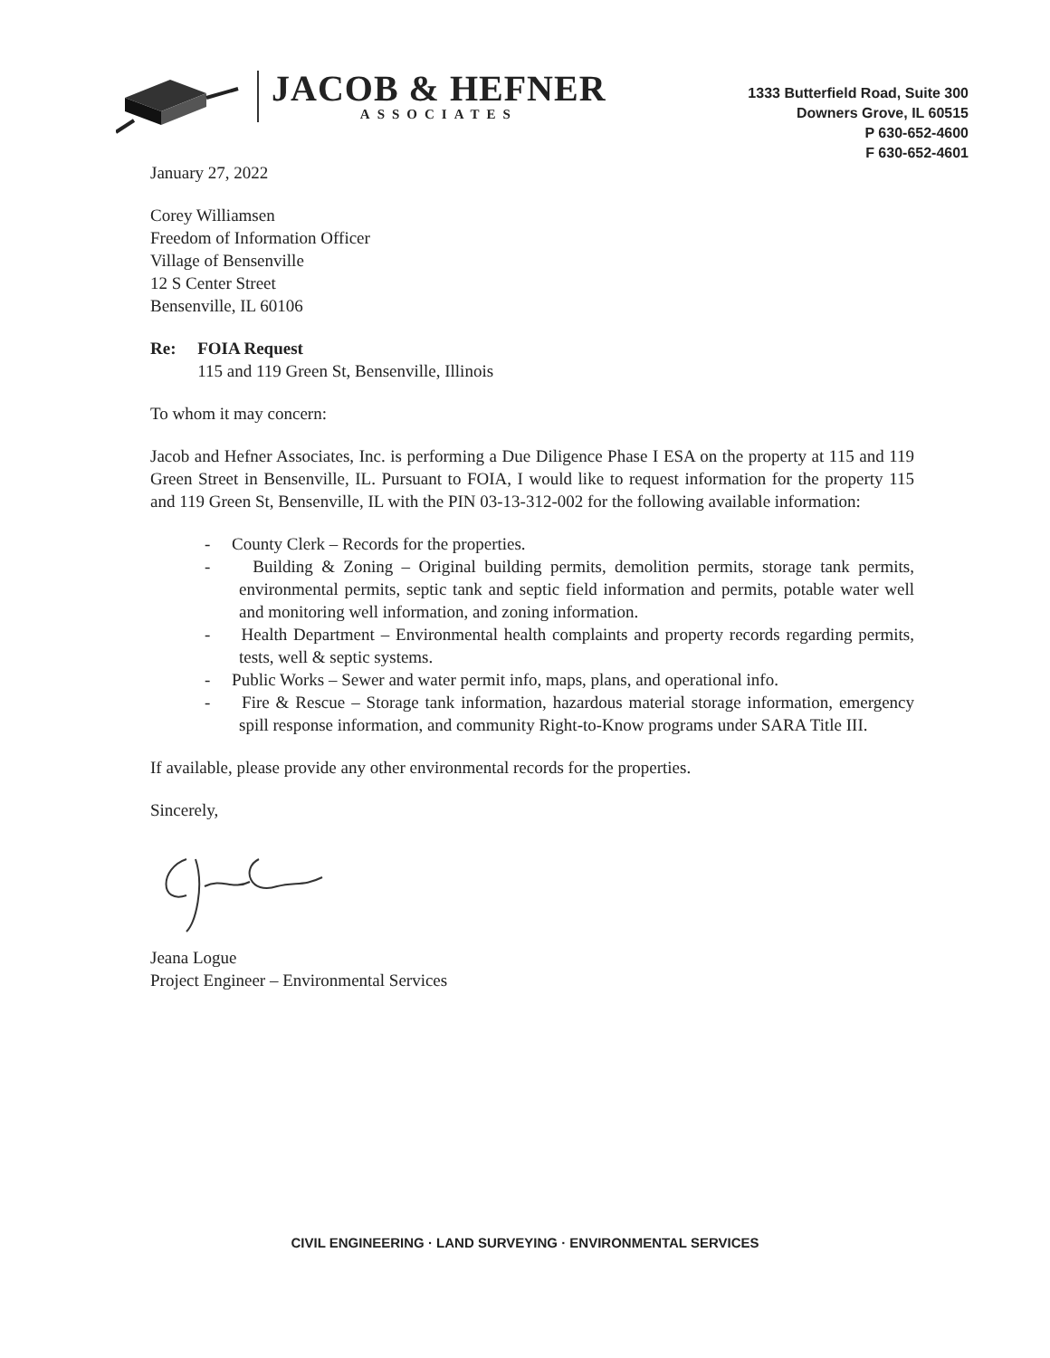JACOB & HEFNER
ASSOCIATES
1333 Butterfield Road, Suite 300
Downers Grove, IL 60515
P 630-652-4600
F 630-652-4601
January 27, 2022
Corey Williamsen
Freedom of Information Officer
Village of Bensenville
12 S Center Street
Bensenville, IL 60106
Re: FOIA Request
115 and 119 Green St, Bensenville, Illinois
To whom it may concern:
Jacob and Hefner Associates, Inc. is performing a Due Diligence Phase I ESA on the property at 115 and 119 Green Street in Bensenville, IL. Pursuant to FOIA, I would like to request information for the property 115 and 119 Green St, Bensenville, IL with the PIN 03-13-312-002 for the following available information:
- County Clerk – Records for the properties.
- Building & Zoning – Original building permits, demolition permits, storage tank permits, environmental permits, septic tank and septic field information and permits, potable water well and monitoring well information, and zoning information.
- Health Department – Environmental health complaints and property records regarding permits, tests, well & septic systems.
- Public Works – Sewer and water permit info, maps, plans, and operational info.
- Fire & Rescue – Storage tank information, hazardous material storage information, emergency spill response information, and community Right-to-Know programs under SARA Title III.
If available, please provide any other environmental records for the properties.
Sincerely,
Jeana Logue
Project Engineer – Environmental Services
CIVIL ENGINEERING · LAND SURVEYING · ENVIRONMENTAL SERVICES